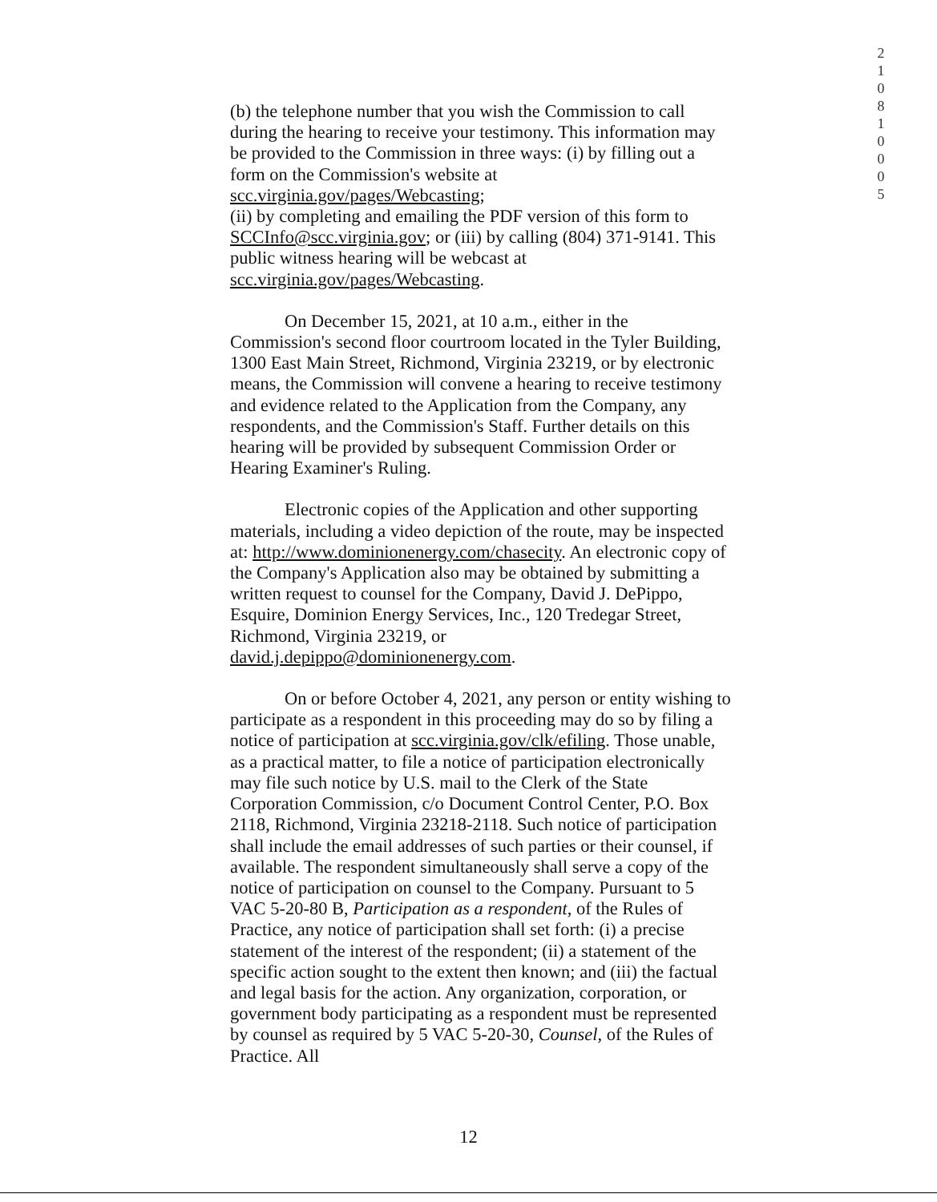2 1 0 8 1 0 0 0 5
(b) the telephone number that you wish the Commission to call during the hearing to receive your testimony. This information may be provided to the Commission in three ways: (i) by filling out a form on the Commission's website at scc.virginia.gov/pages/Webcasting;
(ii) by completing and emailing the PDF version of this form to SCCInfo@scc.virginia.gov; or (iii) by calling (804) 371-9141. This public witness hearing will be webcast at scc.virginia.gov/pages/Webcasting.
On December 15, 2021, at 10 a.m., either in the Commission's second floor courtroom located in the Tyler Building, 1300 East Main Street, Richmond, Virginia 23219, or by electronic means, the Commission will convene a hearing to receive testimony and evidence related to the Application from the Company, any respondents, and the Commission's Staff. Further details on this hearing will be provided by subsequent Commission Order or Hearing Examiner's Ruling.
Electronic copies of the Application and other supporting materials, including a video depiction of the route, may be inspected at: http://www.dominionenergy.com/chasecity. An electronic copy of the Company's Application also may be obtained by submitting a written request to counsel for the Company, David J. DePippo, Esquire, Dominion Energy Services, Inc., 120 Tredegar Street, Richmond, Virginia 23219, or david.j.depippo@dominionenergy.com.
On or before October 4, 2021, any person or entity wishing to participate as a respondent in this proceeding may do so by filing a notice of participation at scc.virginia.gov/clk/efiling. Those unable, as a practical matter, to file a notice of participation electronically may file such notice by U.S. mail to the Clerk of the State Corporation Commission, c/o Document Control Center, P.O. Box 2118, Richmond, Virginia 23218-2118. Such notice of participation shall include the email addresses of such parties or their counsel, if available. The respondent simultaneously shall serve a copy of the notice of participation on counsel to the Company. Pursuant to 5 VAC 5-20-80 B, Participation as a respondent, of the Rules of Practice, any notice of participation shall set forth: (i) a precise statement of the interest of the respondent; (ii) a statement of the specific action sought to the extent then known; and (iii) the factual and legal basis for the action. Any organization, corporation, or government body participating as a respondent must be represented by counsel as required by 5 VAC 5-20-30, Counsel, of the Rules of Practice. All
12